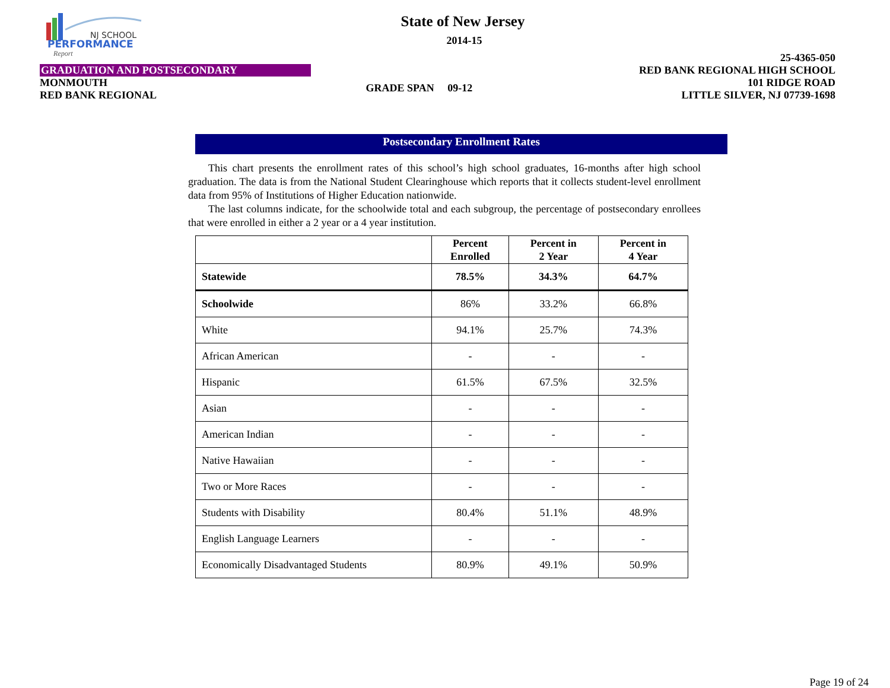NJ SCHOOL
PERFORMANCE
Report
State of New Jersey
2014-15
25-4365-050
GRADUATION AND POSTSECONDARY RED BANK REGIONAL HIGH SCHOOL
MONMOUTH 101 RIDGE ROAD
RED BANK REGIONAL GRADE SPAN 09-12 LITTLE SILVER, NJ 07739-1698
Postsecondary Enrollment Rates
This chart presents the enrollment rates of this school’s high school graduates, 16-months after high school graduation. The data is from the National Student Clearinghouse which reports that it collects student-level enrollment data from 95% of Institutions of Higher Education nationwide.
The last columns indicate, for the schoolwide total and each subgroup, the percentage of postsecondary enrollees that were enrolled in either a 2 year or a 4 year institution.
| | Percent Enrolled | Percent in 2 Year | Percent in 4 Year |
| --- | --- | --- | --- |
| Statewide | 78.5% | 34.3% | 64.7% |
| Schoolwide | 86% | 33.2% | 66.8% |
| White | 94.1% | 25.7% | 74.3% |
| African American | - | - | - |
| Hispanic | 61.5% | 67.5% | 32.5% |
| Asian | - | - | - |
| American Indian | - | - | - |
| Native Hawaiian | - | - | - |
| Two or More Races | - | - | - |
| Students with Disability | 80.4% | 51.1% | 48.9% |
| English Language Learners | - | - | - |
| Economically Disadvantaged Students | 80.9% | 49.1% | 50.9% |
Page 19 of 24